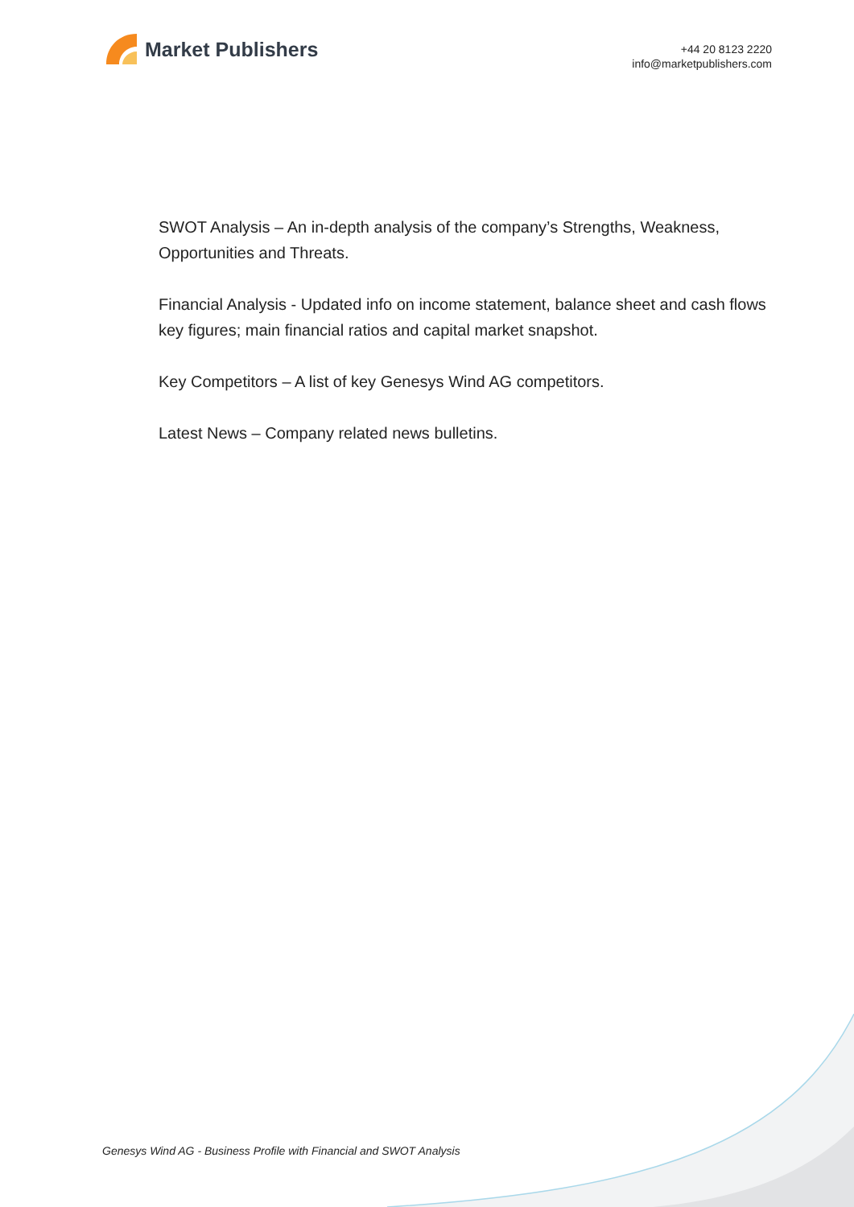Market Publishers
+44 20 8123 2220
info@marketpublishers.com
SWOT Analysis – An in-depth analysis of the company’s Strengths, Weakness, Opportunities and Threats.
Financial Analysis - Updated info on income statement, balance sheet and cash flows key figures; main financial ratios and capital market snapshot.
Key Competitors – A list of key Genesys Wind AG competitors.
Latest News – Company related news bulletins.
Genesys Wind AG - Business Profile with Financial and SWOT Analysis